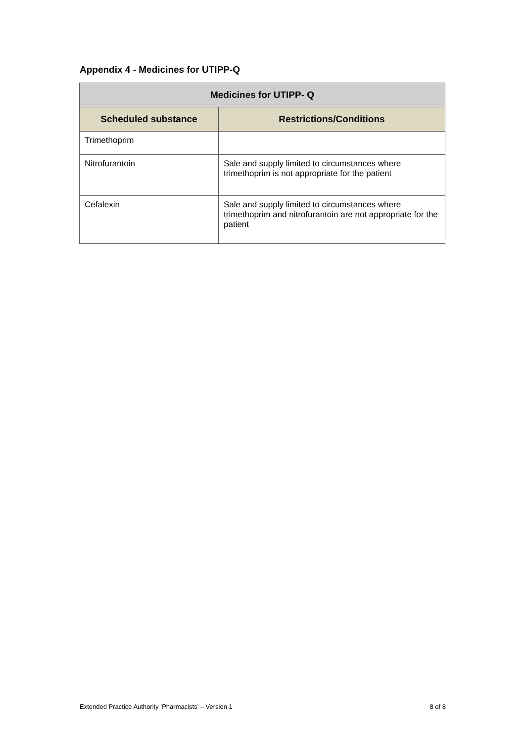Appendix 4 - Medicines for UTIPP-Q
| Medicines for UTIPP- Q | |
| --- | --- |
| Scheduled substance | Restrictions/Conditions |
| Trimethoprim | |
| Nitrofurantoin | Sale and supply limited to circumstances where trimethoprim is not appropriate for the patient |
| Cefalexin | Sale and supply limited to circumstances where trimethoprim and nitrofurantoin are not appropriate for the patient |
Extended Practice Authority ‘Pharmacists’ – Version 1 8 of 8